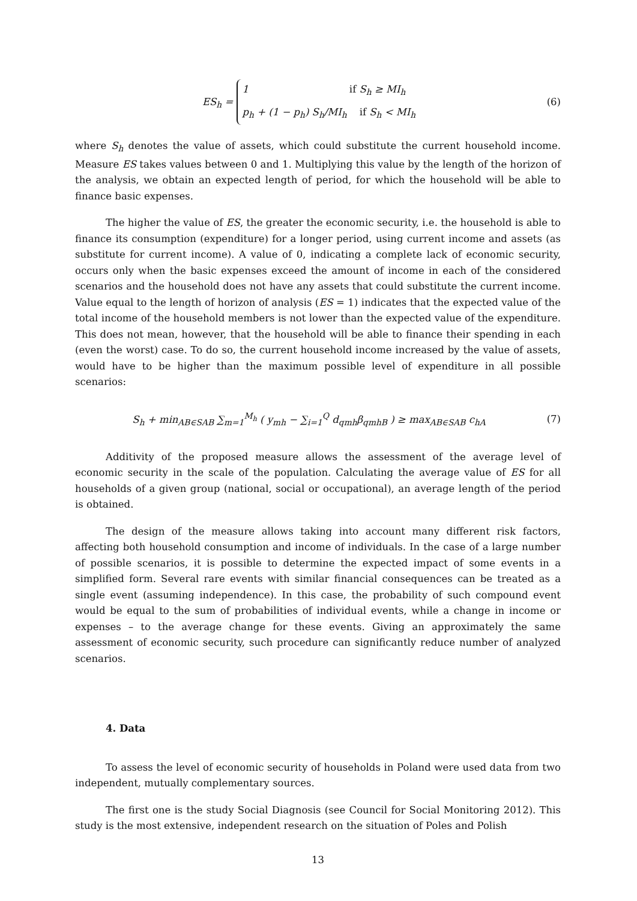ES<sub>h</sub> = 1 if S<sub>h</sub> ≥ MI<sub>h</sub>
p<sub>h</sub> + (1 − p<sub>h</sub>) S<sub>h</sub>/MI<sub>h</sub> if S<sub>h</sub> < MI<sub>h</sub>
(6)
where S<sub>h</sub> denotes the value of assets, which could substitute the current household income. Measure ES takes values between 0 and 1. Multiplying this value by the length of the horizon of the analysis, we obtain an expected length of period, for which the household will be able to finance basic expenses.
The higher the value of ES, the greater the economic security, i.e. the household is able to finance its consumption (expenditure) for a longer period, using current income and assets (as substitute for current income). A value of 0, indicating a complete lack of economic security, occurs only when the basic expenses exceed the amount of income in each of the considered scenarios and the household does not have any assets that could substitute the current income. Value equal to the length of horizon of analysis (ES = 1) indicates that the expected value of the total income of the household members is not lower than the expected value of the expenditure. This does not mean, however, that the household will be able to finance their spending in each (even the worst) case. To do so, the current household income increased by the value of assets, would have to be higher than the maximum possible level of expenditure in all possible scenarios:
S<sub>h</sub> + min<sub>AB∈SAB</sub> ∑<sub>m=1</sub><sup>M<sub>h</sub></sup> ( y<sub>mh</sub> − ∑<sub>i=1</sub><sup>Q</sup> d<sub>qmh</sub>β<sub>qmhB</sub> ) ≥ max<sub>AB∈SAB</sub> c<sub>hA</sub>
(7)
Additivity of the proposed measure allows the assessment of the average level of economic security in the scale of the population. Calculating the average value of ES for all households of a given group (national, social or occupational), an average length of the period is obtained.
The design of the measure allows taking into account many different risk factors, affecting both household consumption and income of individuals. In the case of a large number of possible scenarios, it is possible to determine the expected impact of some events in a simplified form. Several rare events with similar financial consequences can be treated as a single event (assuming independence). In this case, the probability of such compound event would be equal to the sum of probabilities of individual events, while a change in income or expenses – to the average change for these events. Giving an approximately the same assessment of economic security, such procedure can significantly reduce number of analyzed scenarios.
4. Data
To assess the level of economic security of households in Poland were used data from two independent, mutually complementary sources.
The first one is the study Social Diagnosis (see Council for Social Monitoring 2012). This study is the most extensive, independent research on the situation of Poles and Polish
13